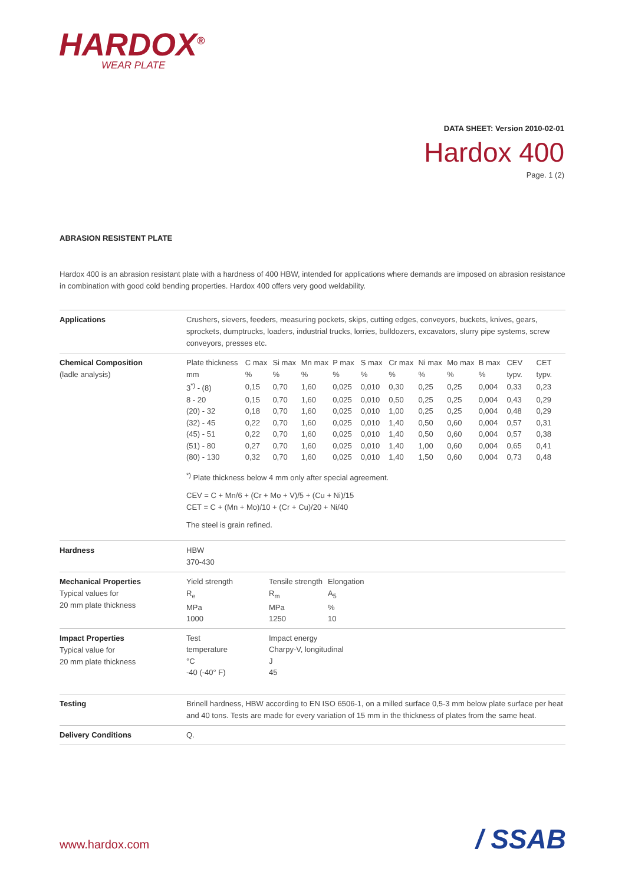HARDOX<sup>®</sup>
WEAR PLATE
DATA SHEET: Version 2010-02-01
Hardox 400
Page. 1 (2)
ABRASION RESISTENT PLATE
Hardox 400 is an abrasion resistant plate with a hardness of 400 HBW, intended for applications where demands are imposed on abrasion resistance in combination with good cold bending properties. Hardox 400 offers very good weldability.
| Applications | Crushers, sievers, feeders, measuring pockets, skips, cutting edges, conveyors, buckets, knives, gears, sprockets, dumptrucks, loaders, industrial trucks, lorries, bulldozers, excavators, slurry pipe systems, screw conveyors, presses etc. |
| Chemical Composition (ladle analysis) | / Plate thickness mm / C max % / Si max % / Mn max % / P max % / S max % / Cr max % / Ni max % / Mo max % / B max % / CEV typv. / CET typv. / / --- / --- / --- / --- / --- / --- / --- / --- / --- / --- / --- / --- / / 3<sup>*)</sup> - (8) / 0,15 / 0,70 / 1,60 / 0,025 / 0,010 / 0,30 / 0,25 / 0,25 / 0,004 / 0,33 / 0,23 / / 8 - 20 / 0,15 / 0,70 / 1,60 / 0,025 / 0,010 / 0,50 / 0,25 / 0,25 / 0,004 / 0,43 / 0,29 / / (20) - 32 / 0,18 / 0,70 / 1,60 / 0,025 / 0,010 / 1,00 / 0,25 / 0,25 / 0,004 / 0,48 / 0,29 / / (32) - 45 / 0,22 / 0,70 / 1,60 / 0,025 / 0,010 / 1,40 / 0,50 / 0,60 / 0,004 / 0,57 / 0,31 / / (45) - 51 / 0,22 / 0,70 / 1,60 / 0,025 / 0,010 / 1,40 / 0,50 / 0,60 / 0,004 / 0,57 / 0,38 / / (51) - 80 / 0,27 / 0,70 / 1,60 / 0,025 / 0,010 / 1,40 / 1,00 / 0,60 / 0,004 / 0,65 / 0,41 / / (80) - 130 / 0,32 / 0,70 / 1,60 / 0,025 / 0,010 / 1,40 / 1,50 / 0,60 / 0,004 / 0,73 / 0,48 / <sup>*)</sup> Plate thickness below 4 mm only after special agreement. CEV = C + Mn/6 + (Cr + Mo + V)/5 + (Cu + Ni)/15 CET = C + (Mn + Mo)/10 + (Cr + Cu)/20 + Ni/40 The steel is grain refined. |
| Hardness | HBW 370-430 |
| Mechanical Properties Typical values for 20 mm plate thickness | / Yield strength R<sub>e</sub> MPa 1000 / Tensile strength R<sub>m</sub> MPa 1250 / Elongation A<sub>5</sub> % 10 / |
| Impact Properties Typical value for 20 mm plate thickness | / Test temperature °C -40 (-40° F) / Impact energy Charpy-V, longitudinal J 45 / |
| Testing | Brinell hardness, HBW according to EN ISO 6506-1, on a milled surface 0,5-3 mm below plate surface per heat and 40 tons. Tests are made for every variation of 15 mm in the thickness of plates from the same heat. |
| Delivery Conditions | Q. |
www.hardox.com / SSAB